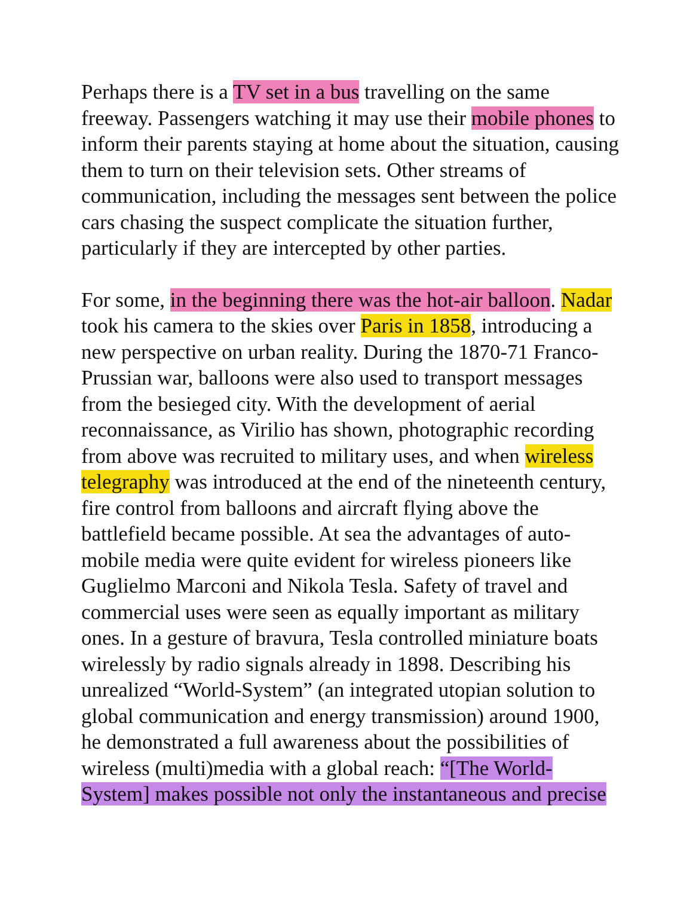Perhaps there is a TV set in a bus travelling on the same
freeway. Passengers watching it may use their mobile phones to
inform their parents staying at home about the situation, causing
them to turn on their television sets. Other streams of
communication, including the messages sent between the police
cars chasing the suspect complicate the situation further,
particularly if they are intercepted by other parties.
For some, in the beginning there was the hot-air balloon. Nadar
took his camera to the skies over Paris in 1858, introducing a
new perspective on urban reality. During the 1870-71 Franco-
Prussian war, balloons were also used to transport messages
from the besieged city. With the development of aerial
reconnaissance, as Virilio has shown, photographic recording
from above was recruited to military uses, and when wireless
telegraphy was introduced at the end of the nineteenth century,
fire control from balloons and aircraft flying above the
battlefield became possible. At sea the advantages of auto-
mobile media were quite evident for wireless pioneers like
Guglielmo Marconi and Nikola Tesla. Safety of travel and
commercial uses were seen as equally important as military
ones. In a gesture of bravura, Tesla controlled miniature boats
wirelessly by radio signals already in 1898. Describing his
unrealized “World-System” (an integrated utopian solution to
global communication and energy transmission) around 1900,
he demonstrated a full awareness about the possibilities of
wireless (multi)media with a global reach: “[The World-
System] makes possible not only the instantaneous and precise